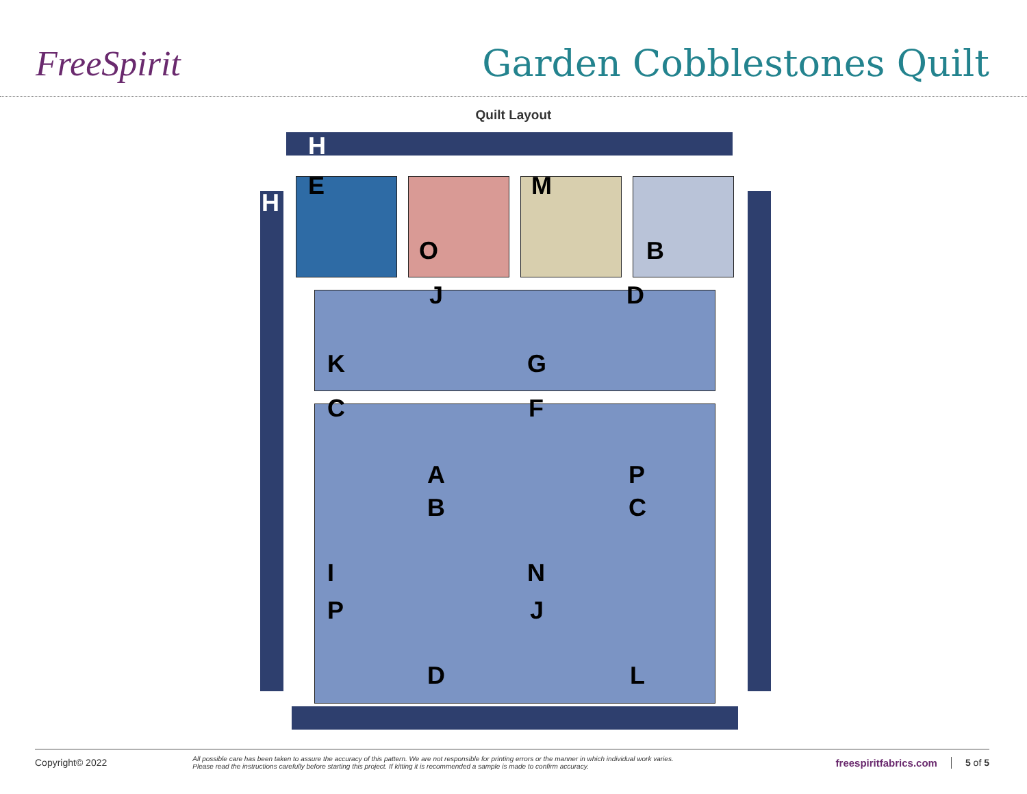FreeSpirit Garden Cobblestones Quilt
Quilt Layout
H
H
E M
O B
J D
K G
C F
A P
B C
I N
P J
D L
Copyright© 2022 All possible care has been taken to assure the accuracy of this pattern. We are not responsible for printing errors or the manner in which individual work varies.
Please read the instructions carefully before starting this project. If kitting it is recommended a sample is made to confirm accuracy. freespiritfabrics.com 5 of 5